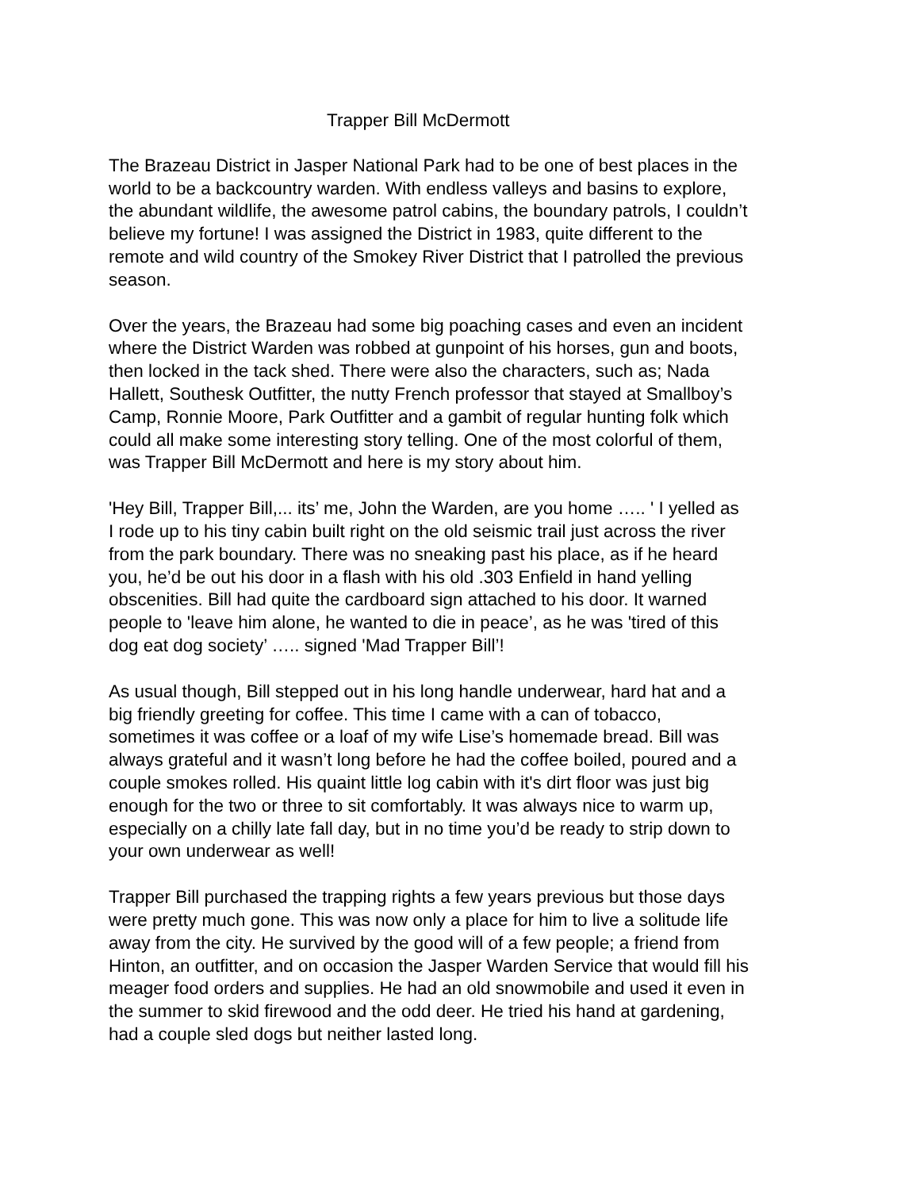Trapper Bill McDermott
The Brazeau District in Jasper National Park had to be one of best places in the world to be a backcountry warden. With endless valleys and basins to explore, the abundant wildlife, the awesome patrol cabins, the boundary patrols, I couldn’t believe my fortune! I was assigned the District in 1983, quite different to the remote and wild country of the Smokey River District that I patrolled the previous season.
Over the years, the Brazeau had some big poaching cases and even an incident where the District Warden was robbed at gunpoint of his horses, gun and boots, then locked in the tack shed. There were also the characters, such as; Nada Hallett, Southesk Outfitter, the nutty French professor that stayed at Smallboy’s Camp, Ronnie Moore, Park Outfitter and a gambit of regular hunting folk which could all make some interesting story telling. One of the most colorful of them, was Trapper Bill McDermott and here is my story about him.
'Hey Bill, Trapper Bill,... its’ me, John the Warden, are you home ….. ' I yelled as I rode up to his tiny cabin built right on the old seismic trail just across the river from the park boundary. There was no sneaking past his place, as if he heard you, he’d be out his door in a flash with his old .303 Enfield in hand yelling obscenities. Bill had quite the cardboard sign attached to his door. It warned people to 'leave him alone, he wanted to die in peace’, as he was 'tired of this dog eat dog society’ ….. signed 'Mad Trapper Bill’!
As usual though, Bill stepped out in his long handle underwear, hard hat and a big friendly greeting for coffee. This time I came with a can of tobacco, sometimes it was coffee or a loaf of my wife Lise’s homemade bread. Bill was always grateful and it wasn’t long before he had the coffee boiled, poured and a couple smokes rolled. His quaint little log cabin with it's dirt floor was just big enough for the two or three to sit comfortably. It was always nice to warm up, especially on a chilly late fall day, but in no time you’d be ready to strip down to your own underwear as well!
Trapper Bill purchased the trapping rights a few years previous but those days were pretty much gone. This was now only a place for him to live a solitude life away from the city. He survived by the good will of a few people; a friend from Hinton, an outfitter, and on occasion the Jasper Warden Service that would fill his meager food orders and supplies. He had an old snowmobile and used it even in the summer to skid firewood and the odd deer. He tried his hand at gardening, had a couple sled dogs but neither lasted long.